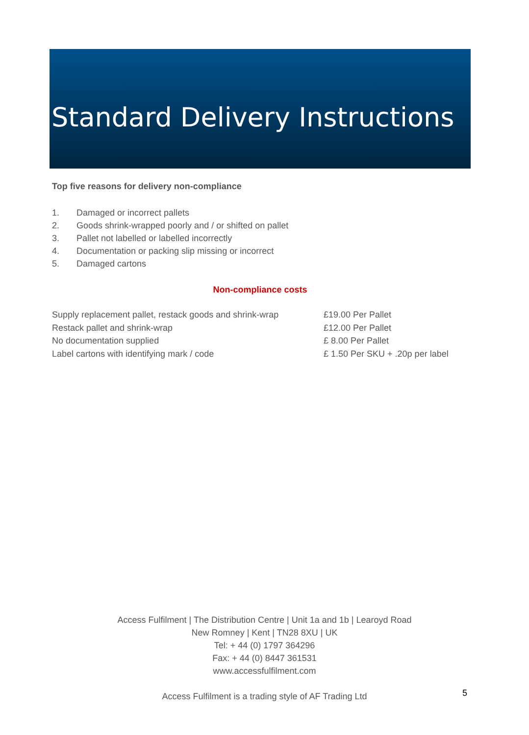Standard Delivery Instructions
Top five reasons for delivery non-compliance
1. Damaged or incorrect pallets
2. Goods shrink-wrapped poorly and / or shifted on pallet
3. Pallet not labelled or labelled incorrectly
4. Documentation or packing slip missing or incorrect
5. Damaged cartons
Non-compliance costs
| Supply replacement pallet, restack goods and shrink-wrap | £19.00 Per Pallet |
| Restack pallet and shrink-wrap | £12.00 Per Pallet |
| No documentation supplied | £ 8.00 Per Pallet |
| Label cartons with identifying mark / code | £ 1.50 Per SKU + .20p per label |
Access Fulfilment | The Distribution Centre | Unit 1a and 1b | Learoyd Road
New Romney | Kent | TN28 8XU | UK
Tel: + 44 (0) 1797 364296
Fax: + 44 (0) 8447 361531
www.accessfulfilment.com
Access Fulfilment is a trading style of AF Trading Ltd
5